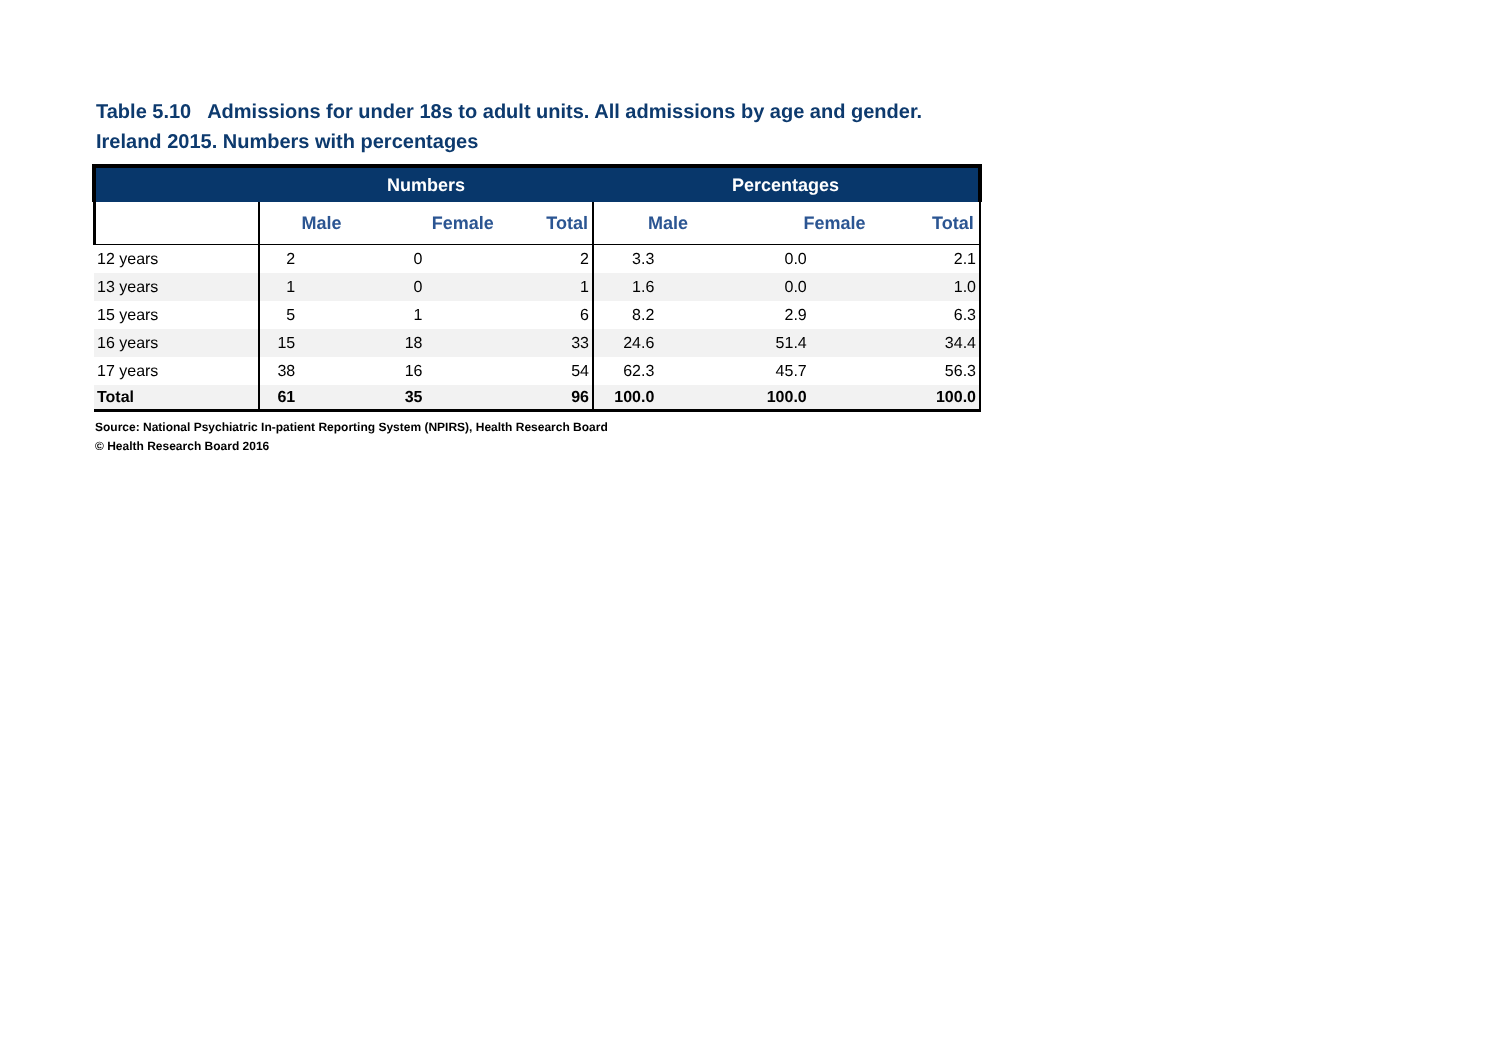Table 5.10 Admissions for under 18s to adult units. All admissions by age and gender.
Ireland 2015. Numbers with percentages
| | Numbers | | | Percentages | | |
| --- | --- | --- | --- | --- | --- | --- |
| | Male | Female | Total | Male | Female | Total |
| 12 years | 2 | 0 | 2 | 3.3 | 0.0 | 2.1 |
| 13 years | 1 | 0 | 1 | 1.6 | 0.0 | 1.0 |
| 15 years | 5 | 1 | 6 | 8.2 | 2.9 | 6.3 |
| 16 years | 15 | 18 | 33 | 24.6 | 51.4 | 34.4 |
| 17 years | 38 | 16 | 54 | 62.3 | 45.7 | 56.3 |
| Total | 61 | 35 | 96 | 100.0 | 100.0 | 100.0 |
Source: National Psychiatric In-patient Reporting System (NPIRS), Health Research Board
© Health Research Board 2016